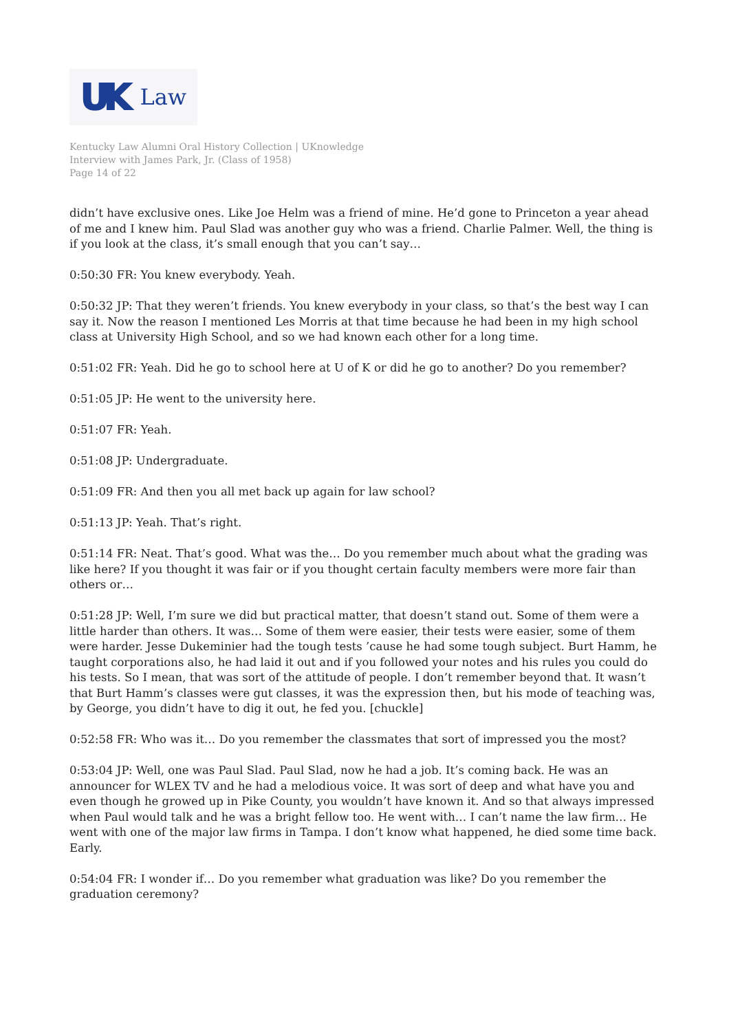UK Law
Kentucky Law Alumni Oral History Collection | UKnowledge
Interview with James Park, Jr. (Class of 1958)
Page 14 of 22
didn’t have exclusive ones. Like Joe Helm was a friend of mine. He’d gone to Princeton a year ahead of me and I knew him. Paul Slad was another guy who was a friend. Charlie Palmer. Well, the thing is if you look at the class, it’s small enough that you can’t say…
0:50:30 FR: You knew everybody. Yeah.
0:50:32 JP: That they weren’t friends. You knew everybody in your class, so that’s the best way I can say it. Now the reason I mentioned Les Morris at that time because he had been in my high school class at University High School, and so we had known each other for a long time.
0:51:02 FR: Yeah. Did he go to school here at U of K or did he go to another? Do you remember?
0:51:05 JP: He went to the university here.
0:51:07 FR: Yeah.
0:51:08 JP: Undergraduate.
0:51:09 FR: And then you all met back up again for law school?
0:51:13 JP: Yeah. That’s right.
0:51:14 FR: Neat. That’s good. What was the… Do you remember much about what the grading was like here? If you thought it was fair or if you thought certain faculty members were more fair than others or…
0:51:28 JP: Well, I’m sure we did but practical matter, that doesn’t stand out. Some of them were a little harder than others. It was… Some of them were easier, their tests were easier, some of them were harder. Jesse Dukeminier had the tough tests ’cause he had some tough subject. Burt Hamm, he taught corporations also, he had laid it out and if you followed your notes and his rules you could do his tests. So I mean, that was sort of the attitude of people. I don’t remember beyond that. It wasn’t that Burt Hamm’s classes were gut classes, it was the expression then, but his mode of teaching was, by George, you didn’t have to dig it out, he fed you. [chuckle]
0:52:58 FR: Who was it… Do you remember the classmates that sort of impressed you the most?
0:53:04 JP: Well, one was Paul Slad. Paul Slad, now he had a job. It’s coming back. He was an announcer for WLEX TV and he had a melodious voice. It was sort of deep and what have you and even though he growed up in Pike County, you wouldn’t have known it. And so that always impressed when Paul would talk and he was a bright fellow too. He went with… I can’t name the law firm… He went with one of the major law firms in Tampa. I don’t know what happened, he died some time back. Early.
0:54:04 FR: I wonder if… Do you remember what graduation was like? Do you remember the graduation ceremony?